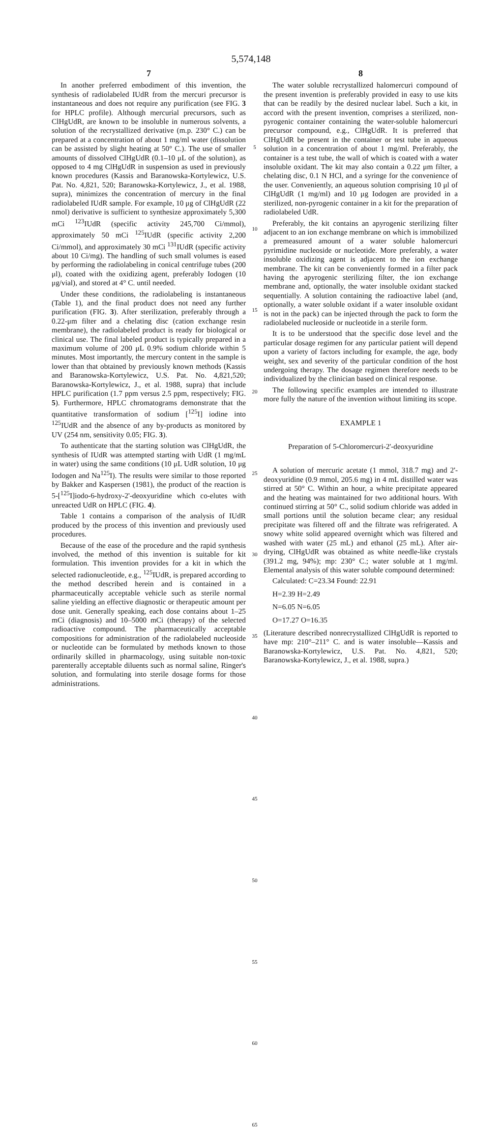5,574,148
7
In another preferred embodiment of this invention, the synthesis of radiolabeled IUdR from the mercuri precursor is instantaneous and does not require any purification (see FIG. 3 for HPLC profile). Although mercurial precursors, such as ClHgUdR, are known to be insoluble in numerous solvents, a solution of the recrystallized derivative (m.p. 230° C.) can be prepared at a concentration of about 1 mg/ml water (dissolution can be assisted by slight heating at 50° C.). The use of smaller amounts of dissolved ClHgUdR (0.1–10 μL of the solution), as opposed to 4 mg ClHgUdR in suspension as used in previously known procedures (Kassis and Baranowska-Kortylewicz, U.S. Pat. No. 4,821, 520; Baranowska-Kortylewicz, J., et al. 1988, supra), minimizes the concentration of mercury in the final radiolabeled IUdR sample. For example, 10 μg of ClHgUdR (22 nmol) derivative is sufficient to synthesize approximately 5,300 mCi <sup>123</sup>IUdR (specific activity 245,700 Ci/mmol), approximately 50 mCi <sup>125</sup>IUdR (specific activity 2,200 Ci/mmol), and approximately 30 mCi <sup>131</sup>IUdR (specific activity about 10 Ci/mg). The handling of such small volumes is eased by performing the radiolabeling in conical centrifuge tubes (200 μl), coated with the oxidizing agent, preferably Iodogen (10 μg/vial), and stored at 4° C. until needed.
Under these conditions, the radiolabeling is instantaneous (Table 1), and the final product does not need any further purification (FIG. 3). After sterilization, preferably through a 0.22-μm filter and a chelating disc (cation exchange resin membrane), the radiolabeled product is ready for biological or clinical use. The final labeled product is typically prepared in a maximum volume of 200 μL 0.9% sodium chloride within 5 minutes. Most importantly, the mercury content in the sample is lower than that obtained by previously known methods (Kassis and Baranowska-Kortylewicz, U.S. Pat. No. 4,821,520; Baranowska-Kortylewicz, J., et al. 1988, supra) that include HPLC purification (1.7 ppm versus 2.5 ppm, respectively; FIG. 5). Furthermore, HPLC chromatograms demonstrate that the quantitative transformation of sodium [<sup>125</sup>I] iodine into <sup>125</sup>IUdR and the absence of any by-products as monitored by UV (254 nm, sensitivity 0.05; FIG. 3).
To authenticate that the starting solution was ClHgUdR, the synthesis of IUdR was attempted starting with UdR (1 mg/mL in water) using the same conditions (10 μL UdR solution, 10 μg Iodogen and Na<sup>125</sup>I). The results were similar to those reported by Bakker and Kaspersen (1981), the product of the reaction is 5-[<sup>125</sup>I]iodo-6-hydroxy-2'-deoxyuridine which co-elutes with unreacted UdR on HPLC (FIG. 4).
Table 1 contains a comparison of the analysis of IUdR produced by the process of this invention and previously used procedures.
Because of the ease of the procedure and the rapid synthesis involved, the method of this invention is suitable for kit formulation. This invention provides for a kit in which the selected radionucleotide, e.g., <sup>125</sup>IUdR, is prepared according to the method described herein and is contained in a pharmaceutically acceptable vehicle such as sterile normal saline yielding an effective diagnostic or therapeutic amount per dose unit. Generally speaking, each dose contains about 1–25 mCi (diagnosis) and 10–5000 mCi (therapy) of the selected radioactive compound. The pharmaceutically acceptable compositions for administration of the radiolabeled nucleoside or nucleotide can be formulated by methods known to those ordinarily skilled in pharmacology, using suitable non-toxic parenterally acceptable diluents such as normal saline, Ringer's solution, and formulating into sterile dosage forms for those administrations.
5
10
15
20
25
30
35
40
45
50
55
60
65
8
The water soluble recrystallized halomercuri compound of the present invention is preferably provided in easy to use kits that can be readily by the desired nuclear label. Such a kit, in accord with the present invention, comprises a sterilized, non-pyrogenic container containing the water-soluble halomercuri precursor compound, e.g., ClHgUdR. It is preferred that ClHgUdR be present in the container or test tube in aqueous solution in a concentration of about 1 mg/ml. Preferably, the container is a test tube, the wall of which is coated with a water insoluble oxidant. The kit may also contain a 0.22 μm filter, a chelating disc, 0.1 N HCl, and a syringe for the convenience of the user. Conveniently, an aqueous solution comprising 10 μl of ClHgUdR (1 mg/ml) and 10 μg Iodogen are provided in a sterilized, non-pyrogenic container in a kit for the preparation of radiolabeled UdR.
Preferably, the kit contains an apyrogenic sterilizing filter adjacent to an ion exchange membrane on which is immobilized a premeasured amount of a water soluble halomercuri pyrimidine nucleoside or nucleotide. More preferably, a water insoluble oxidizing agent is adjacent to the ion exchange membrane. The kit can be conveniently formed in a filter pack having the apyrogenic sterilizing filter, the ion exchange membrane and, optionally, the water insoluble oxidant stacked sequentially. A solution containing the radioactive label (and, optionally, a water soluble oxidant if a water insoluble oxidant is not in the pack) can be injected through the pack to form the radiolabeled nucleoside or nucleotide in a sterile form.
It is to be understood that the specific dose level and the particular dosage regimen for any particular patient will depend upon a variety of factors including for example, the age, body weight, sex and severity of the particular condition of the host undergoing therapy. The dosage regimen therefore needs to be individualized by the clinician based on clinical response.
The following specific examples are intended to illustrate more fully the nature of the invention without limiting its scope.
EXAMPLE 1
Preparation of 5-Chloromercuri-2'-deoxyuridine
A solution of mercuric acetate (1 mmol, 318.7 mg) and 2'-deoxyuridine (0.9 mmol, 205.6 mg) in 4 mL distilled water was stirred at 50° C. Within an hour, a white precipitate appeared and the heating was maintained for two additional hours. With continued stirring at 50° C., solid sodium chloride was added in small portions until the solution became clear; any residual precipitate was filtered off and the filtrate was refrigerated. A snowy white solid appeared overnight which was filtered and washed with water (25 mL) and ethanol (25 mL). After air-drying, ClHgUdR was obtained as white needle-like crystals (391.2 mg, 94%); mp: 230° C.; water soluble at 1 mg/ml. Elemental analysis of this water soluble compound determined:
Calculated: C=23.34 Found: 22.91
H=2.39 H=2.49
N=6.05 N=6.05
O=17.27 O=16.35
(Literature described nonrecrystallized ClHgUdR is reported to have mp: 210°–211° C. and is water insoluble—Kassis and Baranowska-Kortylewicz, U.S. Pat. No. 4,821, 520; Baranowska-Kortylewicz, J., et al. 1988, supra.)